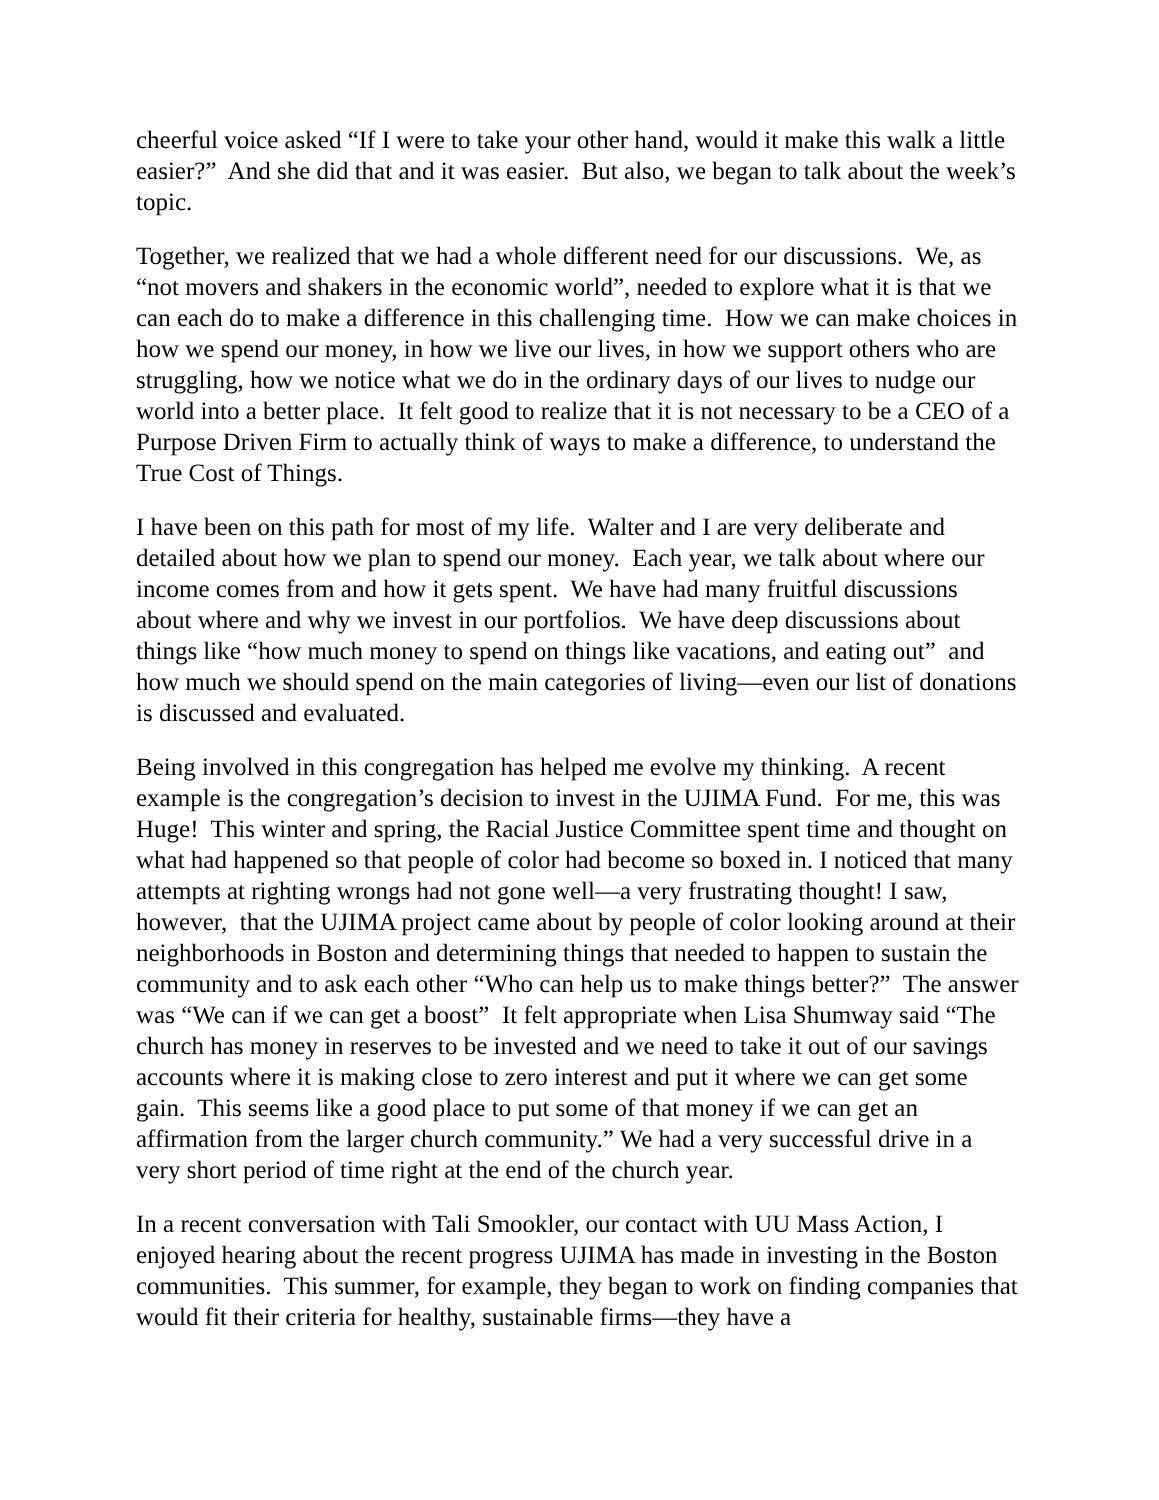cheerful voice asked “If I were to take your other hand, would it make this walk a little easier?” And she did that and it was easier. But also, we began to talk about the week’s topic.
Together, we realized that we had a whole different need for our discussions. We, as “not movers and shakers in the economic world”, needed to explore what it is that we can each do to make a difference in this challenging time. How we can make choices in how we spend our money, in how we live our lives, in how we support others who are struggling, how we notice what we do in the ordinary days of our lives to nudge our world into a better place. It felt good to realize that it is not necessary to be a CEO of a Purpose Driven Firm to actually think of ways to make a difference, to understand the True Cost of Things.
I have been on this path for most of my life. Walter and I are very deliberate and detailed about how we plan to spend our money. Each year, we talk about where our income comes from and how it gets spent. We have had many fruitful discussions about where and why we invest in our portfolios. We have deep discussions about things like “how much money to spend on things like vacations, and eating out” and how much we should spend on the main categories of living—even our list of donations is discussed and evaluated.
Being involved in this congregation has helped me evolve my thinking. A recent example is the congregation’s decision to invest in the UJIMA Fund. For me, this was Huge! This winter and spring, the Racial Justice Committee spent time and thought on what had happened so that people of color had become so boxed in. I noticed that many attempts at righting wrongs had not gone well—a very frustrating thought! I saw, however, that the UJIMA project came about by people of color looking around at their neighborhoods in Boston and determining things that needed to happen to sustain the community and to ask each other “Who can help us to make things better?” The answer was “We can if we can get a boost” It felt appropriate when Lisa Shumway said “The church has money in reserves to be invested and we need to take it out of our savings accounts where it is making close to zero interest and put it where we can get some gain. This seems like a good place to put some of that money if we can get an affirmation from the larger church community.” We had a very successful drive in a very short period of time right at the end of the church year.
In a recent conversation with Tali Smookler, our contact with UU Mass Action, I enjoyed hearing about the recent progress UJIMA has made in investing in the Boston communities. This summer, for example, they began to work on finding companies that would fit their criteria for healthy, sustainable firms—they have a